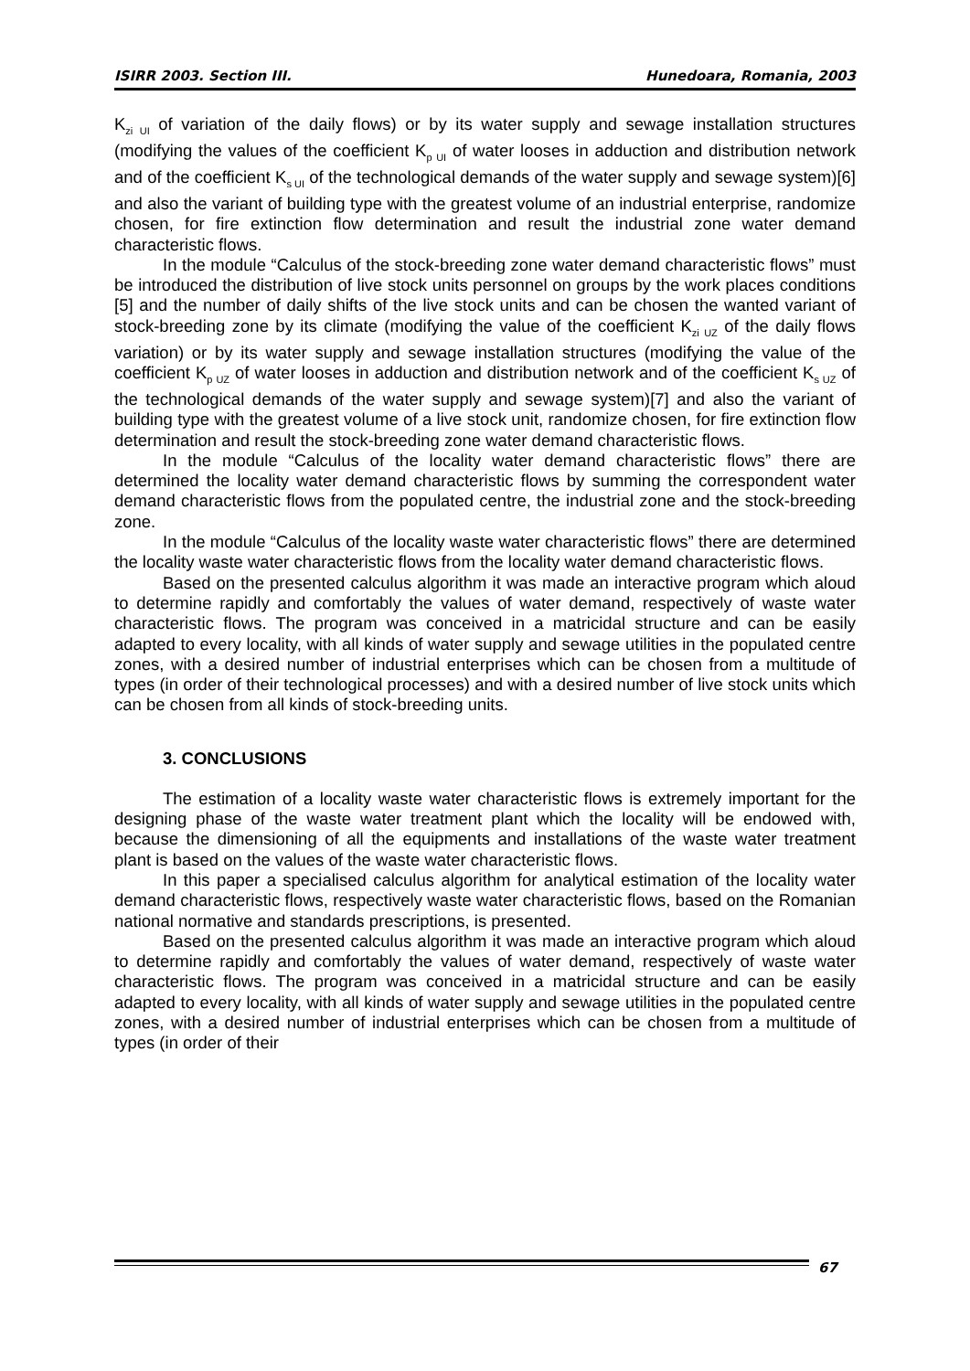ISIRR 2003. Section III. Hunedoara, Romania, 2003
K<sub>zi UI</sub> of variation of the daily flows) or by its water supply and sewage installation structures (modifying the values of the coefficient K<sub>p UI</sub> of water looses in adduction and distribution network and of the coefficient K<sub>s UI</sub> of the technological demands of the water supply and sewage system)[6] and also the variant of building type with the greatest volume of an industrial enterprise, randomize chosen, for fire extinction flow determination and result the industrial zone water demand characteristic flows.
In the module “Calculus of the stock-breeding zone water demand characteristic flows” must be introduced the distribution of live stock units personnel on groups by the work places conditions [5] and the number of daily shifts of the live stock units and can be chosen the wanted variant of stock-breeding zone by its climate (modifying the value of the coefficient K<sub>zi UZ</sub> of the daily flows variation) or by its water supply and sewage installation structures (modifying the value of the coefficient K<sub>p UZ</sub> of water looses in adduction and distribution network and of the coefficient K<sub>s UZ</sub> of the technological demands of the water supply and sewage system)[7] and also the variant of building type with the greatest volume of a live stock unit, randomize chosen, for fire extinction flow determination and result the stock-breeding zone water demand characteristic flows.
In the module “Calculus of the locality water demand characteristic flows” there are determined the locality water demand characteristic flows by summing the correspondent water demand characteristic flows from the populated centre, the industrial zone and the stock-breeding zone.
In the module “Calculus of the locality waste water characteristic flows” there are determined the locality waste water characteristic flows from the locality water demand characteristic flows.
Based on the presented calculus algorithm it was made an interactive program which aloud to determine rapidly and comfortably the values of water demand, respectively of waste water characteristic flows. The program was conceived in a matricidal structure and can be easily adapted to every locality, with all kinds of water supply and sewage utilities in the populated centre zones, with a desired number of industrial enterprises which can be chosen from a multitude of types (in order of their technological processes) and with a desired number of live stock units which can be chosen from all kinds of stock-breeding units.
3. CONCLUSIONS
The estimation of a locality waste water characteristic flows is extremely important for the designing phase of the waste water treatment plant which the locality will be endowed with, because the dimensioning of all the equipments and installations of the waste water treatment plant is based on the values of the waste water characteristic flows.
In this paper a specialised calculus algorithm for analytical estimation of the locality water demand characteristic flows, respectively waste water characteristic flows, based on the Romanian national normative and standards prescriptions, is presented.
Based on the presented calculus algorithm it was made an interactive program which aloud to determine rapidly and comfortably the values of water demand, respectively of waste water characteristic flows. The program was conceived in a matricidal structure and can be easily adapted to every locality, with all kinds of water supply and sewage utilities in the populated centre zones, with a desired number of industrial enterprises which can be chosen from a multitude of types (in order of their
67